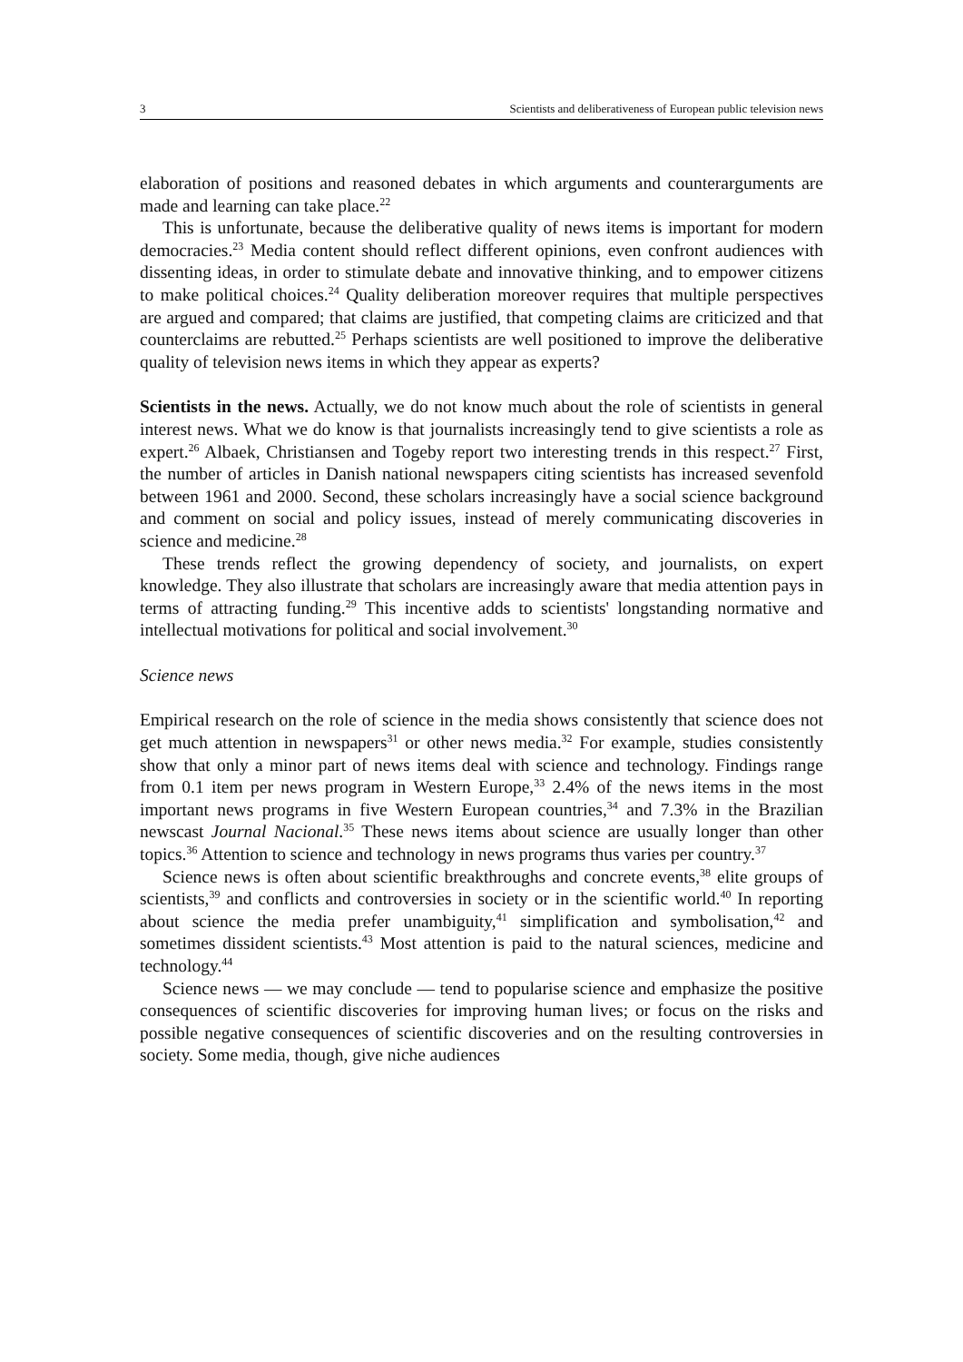3 Scientists and deliberativeness of European public television news
elaboration of positions and reasoned debates in which arguments and counterarguments are made and learning can take place.<sup>22</sup>
This is unfortunate, because the deliberative quality of news items is important for modern democracies.<sup>23</sup> Media content should reflect different opinions, even confront audiences with dissenting ideas, in order to stimulate debate and innovative thinking, and to empower citizens to make political choices.<sup>24</sup> Quality deliberation moreover requires that multiple perspectives are argued and compared; that claims are justified, that competing claims are criticized and that counterclaims are rebutted.<sup>25</sup> Perhaps scientists are well positioned to improve the deliberative quality of television news items in which they appear as experts?
Scientists in the news. Actually, we do not know much about the role of scientists in general interest news. What we do know is that journalists increasingly tend to give scientists a role as expert.<sup>26</sup> Albaek, Christiansen and Togeby report two interesting trends in this respect.<sup>27</sup> First, the number of articles in Danish national newspapers citing scientists has increased sevenfold between 1961 and 2000. Second, these scholars increasingly have a social science background and comment on social and policy issues, instead of merely communicating discoveries in science and medicine.<sup>28</sup>
These trends reflect the growing dependency of society, and journalists, on expert knowledge. They also illustrate that scholars are increasingly aware that media attention pays in terms of attracting funding.<sup>29</sup> This incentive adds to scientists' longstanding normative and intellectual motivations for political and social involvement.<sup>30</sup>
Science news
Empirical research on the role of science in the media shows consistently that science does not get much attention in newspapers<sup>31</sup> or other news media.<sup>32</sup> For example, studies consistently show that only a minor part of news items deal with science and technology. Findings range from 0.1 item per news program in Western Europe,<sup>33</sup> 2.4% of the news items in the most important news programs in five Western European countries,<sup>34</sup> and 7.3% in the Brazilian newscast Journal Nacional.<sup>35</sup> These news items about science are usually longer than other topics.<sup>36</sup> Attention to science and technology in news programs thus varies per country.<sup>37</sup>
Science news is often about scientific breakthroughs and concrete events,<sup>38</sup> elite groups of scientists,<sup>39</sup> and conflicts and controversies in society or in the scientific world.<sup>40</sup> In reporting about science the media prefer unambiguity,<sup>41</sup> simplification and symbolisation,<sup>42</sup> and sometimes dissident scientists.<sup>43</sup> Most attention is paid to the natural sciences, medicine and technology.<sup>44</sup>
Science news — we may conclude — tend to popularise science and emphasize the positive consequences of scientific discoveries for improving human lives; or focus on the risks and possible negative consequences of scientific discoveries and on the resulting controversies in society. Some media, though, give niche audiences